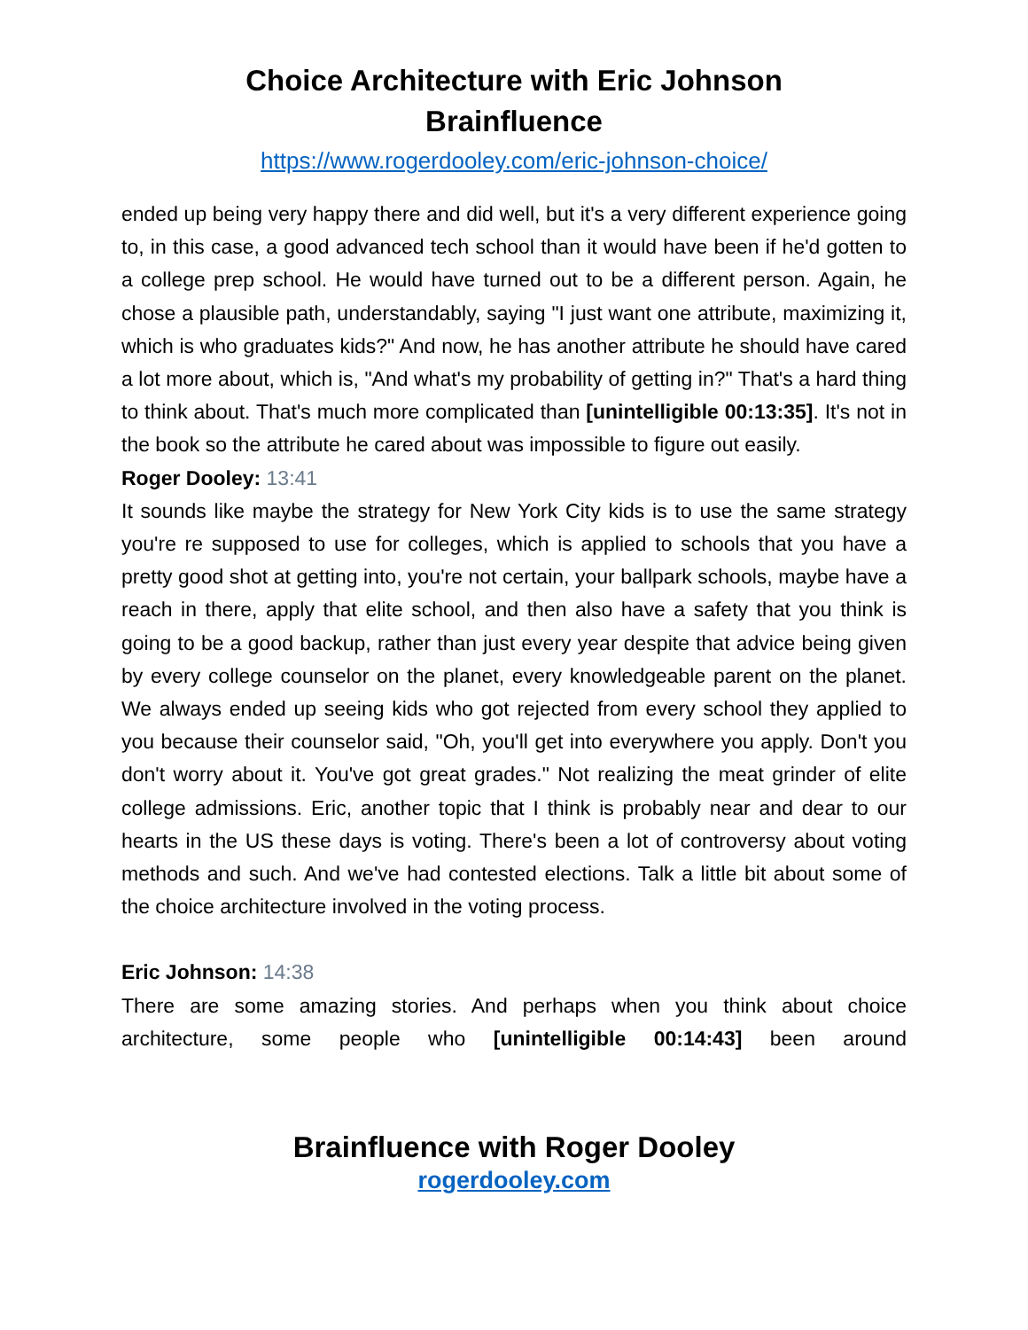Choice Architecture with Eric Johnson
Brainfluence
https://www.rogerdooley.com/eric-johnson-choice/
ended up being very happy there and did well, but it's a very different experience going to, in this case, a good advanced tech school than it would have been if he'd gotten to a college prep school. He would have turned out to be a different person. Again, he chose a plausible path, understandably, saying "I just want one attribute, maximizing it, which is who graduates kids?" And now, he has another attribute he should have cared a lot more about, which is, "And what's my probability of getting in?" That's a hard thing to think about. That's much more complicated than [unintelligible 00:13:35]. It's not in the book so the attribute he cared about was impossible to figure out easily.
Roger Dooley: 13:41
It sounds like maybe the strategy for New York City kids is to use the same strategy you're re supposed to use for colleges, which is applied to schools that you have a pretty good shot at getting into, you're not certain, your ballpark schools, maybe have a reach in there, apply that elite school, and then also have a safety that you think is going to be a good backup, rather than just every year despite that advice being given by every college counselor on the planet, every knowledgeable parent on the planet. We always ended up seeing kids who got rejected from every school they applied to you because their counselor said, "Oh, you'll get into everywhere you apply. Don't you don't worry about it. You've got great grades." Not realizing the meat grinder of elite college admissions. Eric, another topic that I think is probably near and dear to our hearts in the US these days is voting. There's been a lot of controversy about voting methods and such. And we've had contested elections. Talk a little bit about some of the choice architecture involved in the voting process.
Eric Johnson: 14:38
There are some amazing stories. And perhaps when you think about choice architecture, some people who [unintelligible 00:14:43] been around
Brainfluence with Roger Dooley
rogerdooley.com